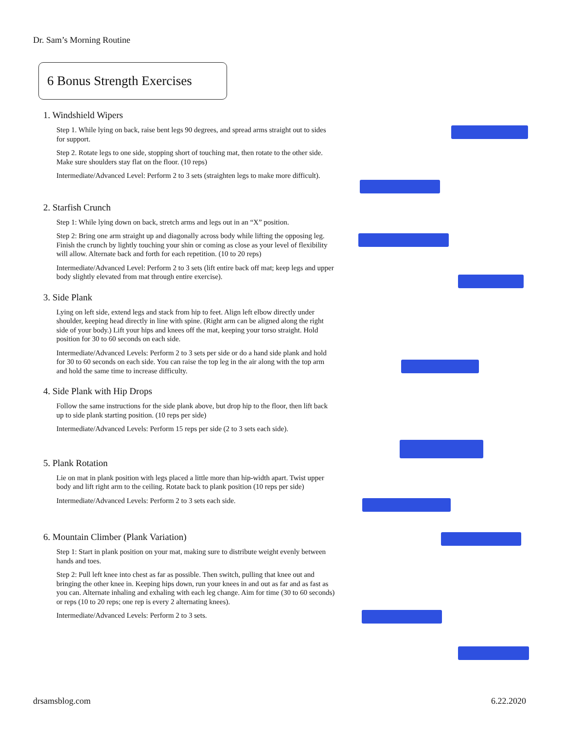Dr. Sam’s Morning Routine
6 Bonus Strength Exercises
1. Windshield Wipers
Step 1. While lying on back, raise bent legs 90 degrees, and spread arms straight out to sides for support.
Step 2. Rotate legs to one side, stopping short of touching mat, then rotate to the other side. Make sure shoulders stay flat on the floor. (10 reps)
Intermediate/Advanced Level: Perform 2 to 3 sets (straighten legs to make more difficult).
2. Starfish Crunch
Step 1: While lying down on back, stretch arms and legs out in an “X” position.
Step 2: Bring one arm straight up and diagonally across body while lifting the opposing leg. Finish the crunch by lightly touching your shin or coming as close as your level of flexibility will allow. Alternate back and forth for each repetition. (10 to 20 reps)
Intermediate/Advanced Level: Perform 2 to 3 sets (lift entire back off mat; keep legs and upper body slightly elevated from mat through entire exercise).
3. Side Plank
Lying on left side, extend legs and stack from hip to feet. Align left elbow directly under shoulder, keeping head directly in line with spine. (Right arm can be aligned along the right side of your body.) Lift your hips and knees off the mat, keeping your torso straight. Hold position for 30 to 60 seconds on each side.
Intermediate/Advanced Levels: Perform 2 to 3 sets per side or do a hand side plank and hold for 30 to 60 seconds on each side. You can raise the top leg in the air along with the top arm and hold the same time to increase difficulty.
4. Side Plank with Hip Drops
Follow the same instructions for the side plank above, but drop hip to the floor, then lift back up to side plank starting position. (10 reps per side)
Intermediate/Advanced Levels: Perform 15 reps per side (2 to 3 sets each side).
5. Plank Rotation
Lie on mat in plank position with legs placed a little more than hip-width apart. Twist upper body and lift right arm to the ceiling. Rotate back to plank position (10 reps per side)
Intermediate/Advanced Levels: Perform 2 to 3 sets each side.
6. Mountain Climber (Plank Variation)
Step 1: Start in plank position on your mat, making sure to distribute weight evenly between hands and toes.
Step 2: Pull left knee into chest as far as possible. Then switch, pulling that knee out and bringing the other knee in. Keeping hips down, run your knees in and out as far and as fast as you can. Alternate inhaling and exhaling with each leg change. Aim for time (30 to 60 seconds) or reps (10 to 20 reps; one rep is every 2 alternating knees).
Intermediate/Advanced Levels: Perform 2 to 3 sets.
drsamsblog.com 6.22.2020